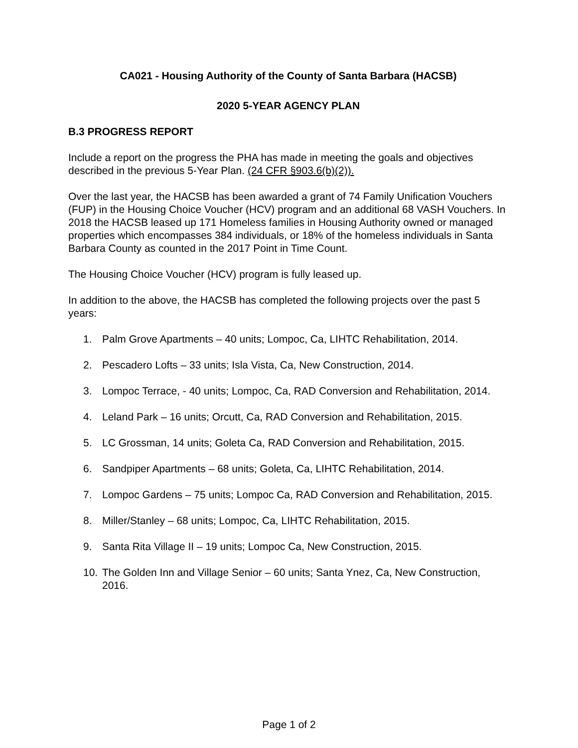CA021 - Housing Authority of the County of Santa Barbara (HACSB)
2020 5-YEAR AGENCY PLAN
B.3 PROGRESS REPORT
Include a report on the progress the PHA has made in meeting the goals and objectives described in the previous 5-Year Plan. (24 CFR §903.6(b)(2)).
Over the last year, the HACSB has been awarded a grant of 74 Family Unification Vouchers (FUP) in the Housing Choice Voucher (HCV) program and an additional 68 VASH Vouchers. In 2018 the HACSB leased up 171 Homeless families in Housing Authority owned or managed properties which encompasses 384 individuals, or 18% of the homeless individuals in Santa Barbara County as counted in the 2017 Point in Time Count.
The Housing Choice Voucher (HCV) program is fully leased up.
In addition to the above, the HACSB has completed the following projects over the past 5 years:
1. Palm Grove Apartments – 40 units; Lompoc, Ca, LIHTC Rehabilitation, 2014.
2. Pescadero Lofts – 33 units; Isla Vista, Ca, New Construction, 2014.
3. Lompoc Terrace, - 40 units; Lompoc, Ca, RAD Conversion and Rehabilitation, 2014.
4. Leland Park – 16 units; Orcutt, Ca, RAD Conversion and Rehabilitation, 2015.
5. LC Grossman, 14 units; Goleta Ca, RAD Conversion and Rehabilitation, 2015.
6. Sandpiper Apartments – 68 units; Goleta, Ca, LIHTC Rehabilitation, 2014.
7. Lompoc Gardens – 75 units; Lompoc Ca, RAD Conversion and Rehabilitation, 2015.
8. Miller/Stanley – 68 units; Lompoc, Ca, LIHTC Rehabilitation, 2015.
9. Santa Rita Village II – 19 units; Lompoc Ca, New Construction, 2015.
10. The Golden Inn and Village Senior – 60 units; Santa Ynez, Ca, New Construction, 2016.
Page 1 of 2